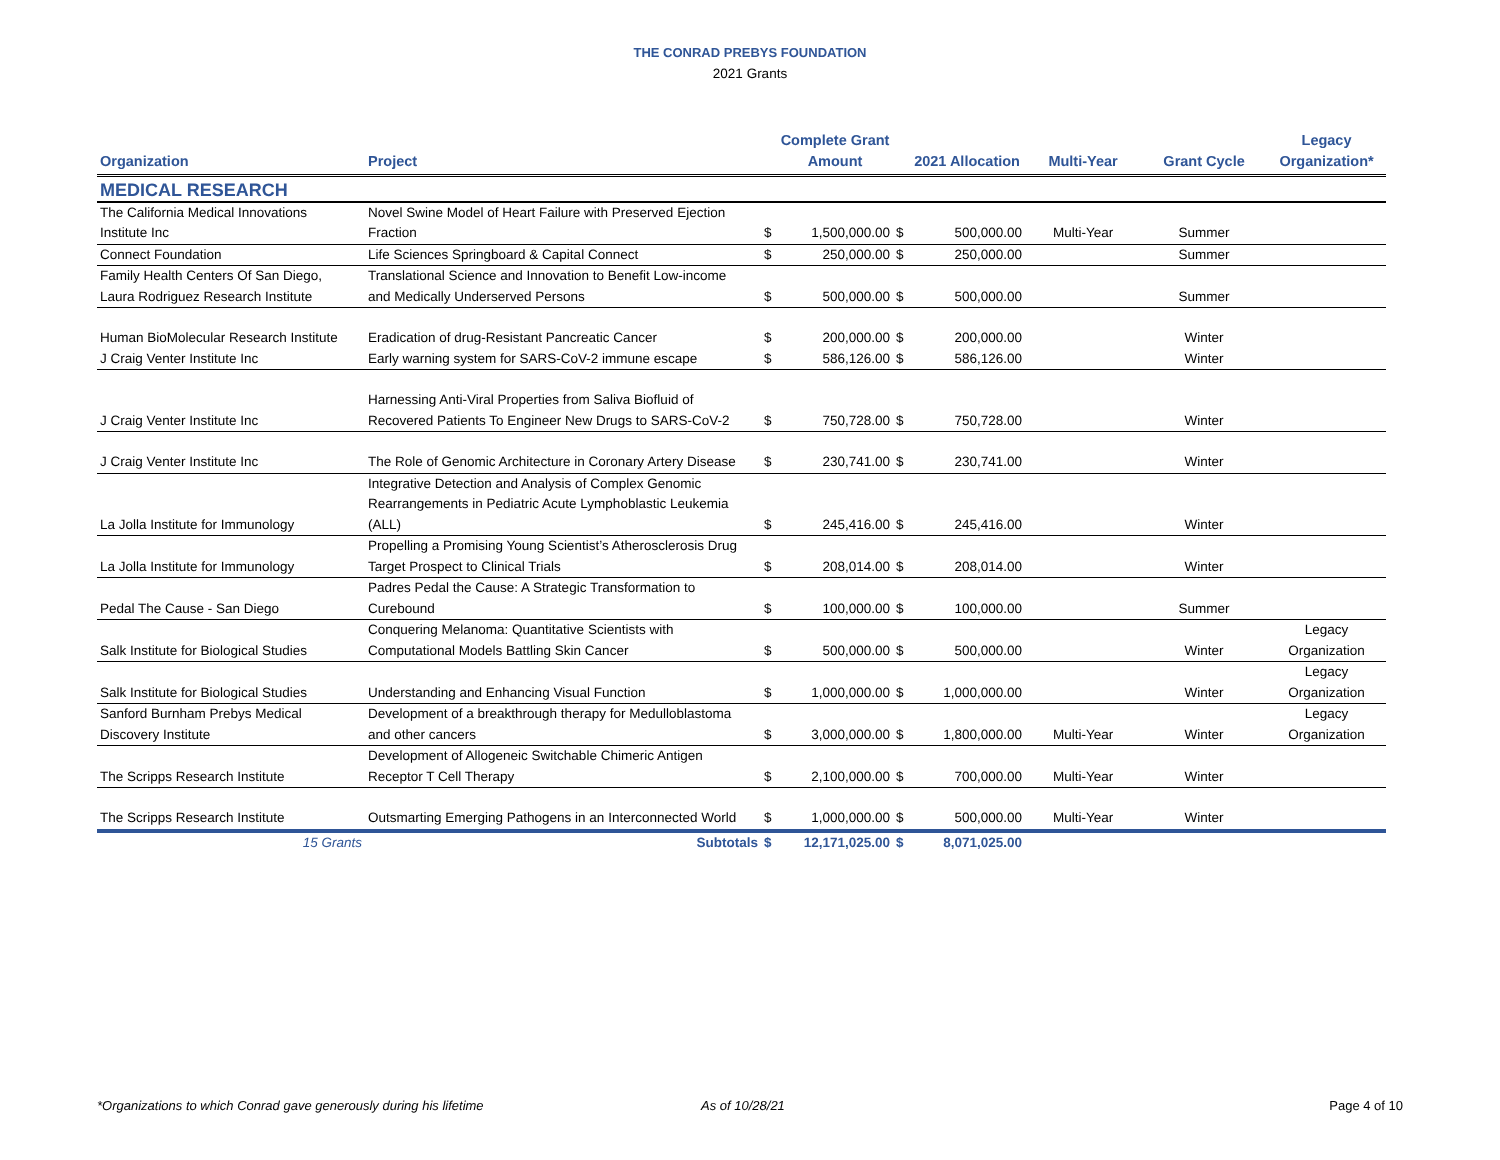THE CONRAD PREBYS FOUNDATION
2021 Grants
| Organization | Project | | Complete Grant Amount | | 2021 Allocation | Multi-Year | Grant Cycle | Legacy Organization* |
| --- | --- | --- | --- | --- | --- | --- | --- | --- |
| MEDICAL RESEARCH | | | | | | | | |
| The California Medical Innovations Institute Inc | Novel Swine Model of Heart Failure with Preserved Ejection Fraction | $ | 1,500,000.00 | $ | 500,000.00 | Multi-Year | Summer | |
| Connect Foundation | Life Sciences Springboard & Capital Connect | $ | 250,000.00 | $ | 250,000.00 | | Summer | |
| Family Health Centers Of San Diego, Laura Rodriguez Research Institute | Translational Science and Innovation to Benefit Low-income and Medically Underserved Persons | $ | 500,000.00 | $ | 500,000.00 | | Summer | |
| Human BioMolecular Research Institute | Eradication of drug-Resistant Pancreatic Cancer | $ | 200,000.00 | $ | 200,000.00 | | Winter | |
| J Craig Venter Institute Inc | Early warning system for SARS-CoV-2 immune escape | $ | 586,126.00 | $ | 586,126.00 | | Winter | |
| J Craig Venter Institute Inc | Harnessing Anti-Viral Properties from Saliva Biofluid of Recovered Patients To Engineer New Drugs to SARS-CoV-2 | $ | 750,728.00 | $ | 750,728.00 | | Winter | |
| J Craig Venter Institute Inc | The Role of Genomic Architecture in Coronary Artery Disease | $ | 230,741.00 | $ | 230,741.00 | | Winter | |
| La Jolla Institute for Immunology | Integrative Detection and Analysis of Complex Genomic Rearrangements in Pediatric Acute Lymphoblastic Leukemia (ALL) | $ | 245,416.00 | $ | 245,416.00 | | Winter | |
| La Jolla Institute for Immunology | Propelling a Promising Young Scientist’s Atherosclerosis Drug Target Prospect to Clinical Trials | $ | 208,014.00 | $ | 208,014.00 | | Winter | |
| Pedal The Cause - San Diego | Padres Pedal the Cause: A Strategic Transformation to Curebound | $ | 100,000.00 | $ | 100,000.00 | | Summer | |
| Salk Institute for Biological Studies | Conquering Melanoma: Quantitative Scientists with Computational Models Battling Skin Cancer | $ | 500,000.00 | $ | 500,000.00 | | Winter | Legacy Organization |
| Salk Institute for Biological Studies | Understanding and Enhancing Visual Function | $ | 1,000,000.00 | $ | 1,000,000.00 | | Winter | Legacy Organization |
| Sanford Burnham Prebys Medical Discovery Institute | Development of a breakthrough therapy for Medulloblastoma and other cancers | $ | 3,000,000.00 | $ | 1,800,000.00 | Multi-Year | Winter | Legacy Organization |
| The Scripps Research Institute | Development of Allogeneic Switchable Chimeric Antigen Receptor T Cell Therapy | $ | 2,100,000.00 | $ | 700,000.00 | Multi-Year | Winter | |
| The Scripps Research Institute | Outsmarting Emerging Pathogens in an Interconnected World | $ | 1,000,000.00 | $ | 500,000.00 | Multi-Year | Winter | |
| 15 Grants | Subtotals | $ | 12,171,025.00 | $ | 8,071,025.00 | | | |
*Organizations to which Conrad gave generously during his lifetime As of 10/28/21 Page 4 of 10